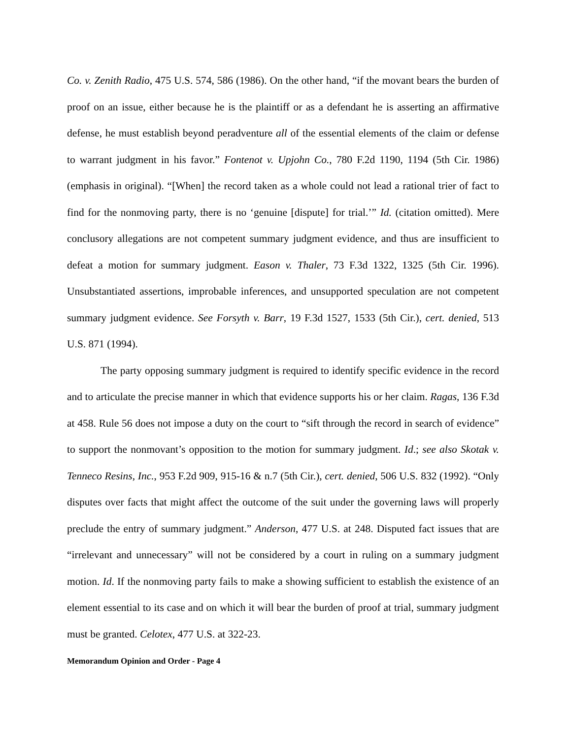Co. v. Zenith Radio, 475 U.S. 574, 586 (1986). On the other hand, “if the movant bears the burden of proof on an issue, either because he is the plaintiff or as a defendant he is asserting an affirmative defense, he must establish beyond peradventure all of the essential elements of the claim or defense to warrant judgment in his favor.” Fontenot v. Upjohn Co., 780 F.2d 1190, 1194 (5th Cir. 1986) (emphasis in original). “[When] the record taken as a whole could not lead a rational trier of fact to find for the nonmoving party, there is no ‘genuine [dispute] for trial.’” Id. (citation omitted). Mere conclusory allegations are not competent summary judgment evidence, and thus are insufficient to defeat a motion for summary judgment. Eason v. Thaler, 73 F.3d 1322, 1325 (5th Cir. 1996). Unsubstantiated assertions, improbable inferences, and unsupported speculation are not competent summary judgment evidence. See Forsyth v. Barr, 19 F.3d 1527, 1533 (5th Cir.), cert. denied, 513 U.S. 871 (1994).
The party opposing summary judgment is required to identify specific evidence in the record and to articulate the precise manner in which that evidence supports his or her claim. Ragas, 136 F.3d at 458. Rule 56 does not impose a duty on the court to “sift through the record in search of evidence” to support the nonmovant’s opposition to the motion for summary judgment. Id.; see also Skotak v. Tenneco Resins, Inc., 953 F.2d 909, 915-16 & n.7 (5th Cir.), cert. denied, 506 U.S. 832 (1992). “Only disputes over facts that might affect the outcome of the suit under the governing laws will properly preclude the entry of summary judgment.” Anderson, 477 U.S. at 248. Disputed fact issues that are “irrelevant and unnecessary” will not be considered by a court in ruling on a summary judgment motion. Id. If the nonmoving party fails to make a showing sufficient to establish the existence of an element essential to its case and on which it will bear the burden of proof at trial, summary judgment must be granted. Celotex, 477 U.S. at 322-23.
Memorandum Opinion and Order - Page 4